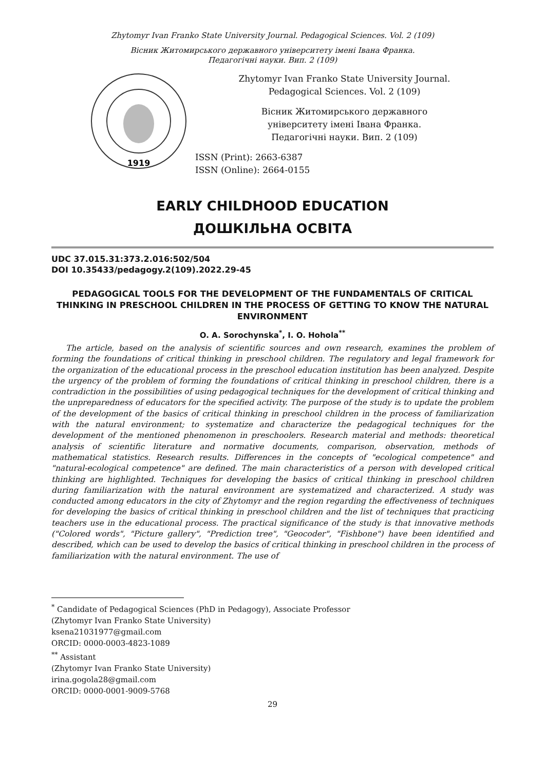Zhytomyr Ivan Franko State University Journal. Pedagogical Sciences. Vol. 2 (109)
Вісник Житомирського державного університету імені Івана Франка.
Педагогічні науки. Вип. 2 (109)
1919
Zhytomyr Ivan Franko State University Journal.
Pedagogical Sciences. Vol. 2 (109)
Вісник Житомирського державного
університету імені Івана Франка.
Педагогічні науки. Вип. 2 (109)
ISSN (Print): 2663-6387
ISSN (Online): 2664-0155
EARLY CHILDHOOD EDUCATION
ДОШКІЛЬНА ОСВІТА
UDC 37.015.31:373.2.016:502/504
DOI 10.35433/pedagogy.2(109).2022.29-45
PEDAGOGICAL TOOLS FOR THE DEVELOPMENT OF THE FUNDAMENTALS OF CRITICAL THINKING IN PRESCHOOL CHILDREN IN THE PROCESS OF GETTING TO KNOW THE NATURAL ENVIRONMENT
O. A. Sorochynska<sup>*</sup>, I. O. Hohola<sup>**</sup>
The article, based on the analysis of scientific sources and own research, examines the problem of forming the foundations of critical thinking in preschool children. The regulatory and legal framework for the organization of the educational process in the preschool education institution has been analyzed. Despite the urgency of the problem of forming the foundations of critical thinking in preschool children, there is a contradiction in the possibilities of using pedagogical techniques for the development of critical thinking and the unpreparedness of educators for the specified activity. The purpose of the study is to update the problem of the development of the basics of critical thinking in preschool children in the process of familiarization with the natural environment; to systematize and characterize the pedagogical techniques for the development of the mentioned phenomenon in preschoolers. Research material and methods: theoretical analysis of scientific literature and normative documents, comparison, observation, methods of mathematical statistics. Research results. Differences in the concepts of "ecological competence" and "natural-ecological competence" are defined. The main characteristics of a person with developed critical thinking are highlighted. Techniques for developing the basics of critical thinking in preschool children during familiarization with the natural environment are systematized and characterized. A study was conducted among educators in the city of Zhytomyr and the region regarding the effectiveness of techniques for developing the basics of critical thinking in preschool children and the list of techniques that practicing teachers use in the educational process. The practical significance of the study is that innovative methods ("Colored words", "Picture gallery", "Prediction tree", "Geocoder", "Fishbone") have been identified and described, which can be used to develop the basics of critical thinking in preschool children in the process of familiarization with the natural environment. The use of
<sup>*</sup> Candidate of Pedagogical Sciences (PhD in Pedagogy), Associate Professor
(Zhytomyr Ivan Franko State University)
ksena21031977@gmail.com
ORCID: 0000-0003-4823-1089
<sup>**</sup> Assistant
(Zhytomyr Ivan Franko State University)
irina.gogola28@gmail.com
ORCID: 0000-0001-9009-5768
29